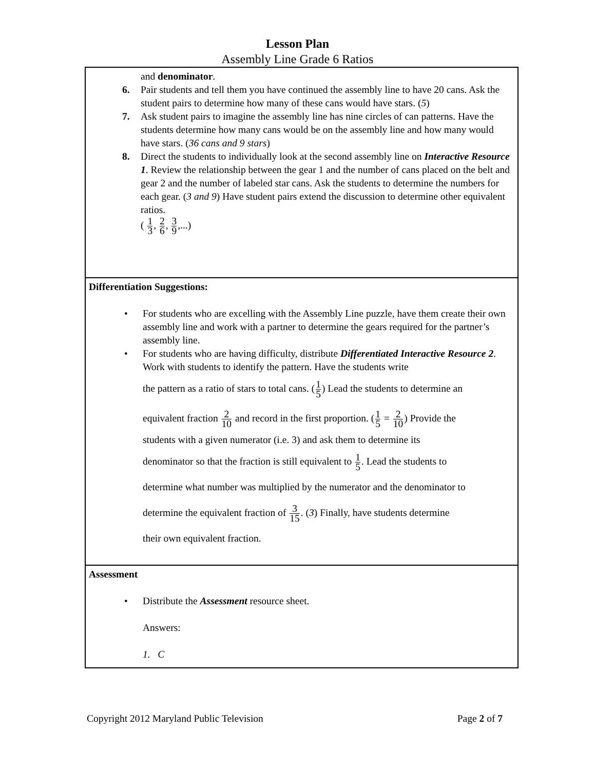Lesson Plan
Assembly Line Grade 6 Ratios
| and denominator . 6. Pair students and tell them you have continued the assembly line to have 20 cans. Ask the student pairs to determine how many of these cans would have stars. ( 5 ) 7. Ask student pairs to imagine the assembly line has nine circles of can patterns. Have the students determine how many cans would be on the assembly line and how many would have stars. ( 36 cans and 9 stars ) 8. Direct the students to individually look at the second assembly line on Interactive Resource 1 . Review the relationship between the gear 1 and the number of cans placed on the belt and gear 2 and the number of labeled star cans. Ask the students to determine the numbers for each gear. ( 3 and 9 ) Have student pairs extend the discussion to determine other equivalent ratios. ( 1 3 , 2 6 , 3 9 ,...) |
| Differentiation Suggestions: • For students who are excelling with the Assembly Line puzzle, have them create their own assembly line and work with a partner to determine the gears required for the partner’s assembly line. • For students who are having difficulty, distribute Differentiated Interactive Resource 2 . Work with students to identify the pattern. Have the students write the pattern as a ratio of stars to total cans. ( 1 5 ) Lead the students to determine an equivalent fraction 2 10 and record in the first proportion. ( 1 5 = 2 10 ) Provide the students with a given numerator (i.e. 3) and ask them to determine its denominator so that the fraction is still equivalent to 1 5 . Lead the students to determine what number was multiplied by the numerator and the denominator to determine the equivalent fraction of 3 15 . ( 3 ) Finally, have students determine their own equivalent fraction. |
| Assessment • Distribute the Assessment resource sheet. Answers: 1. C |
Copyright 2012 Maryland Public Television Page 2 of 7